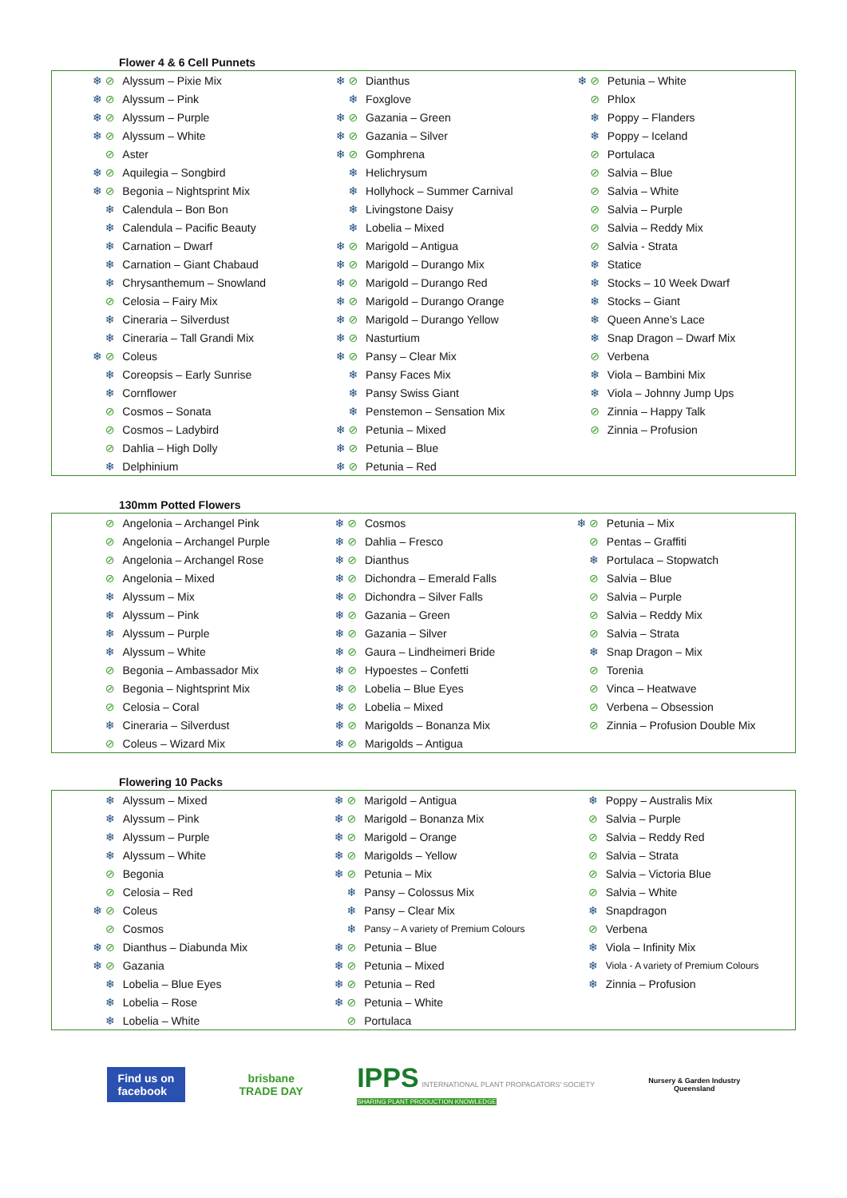Flower 4 & 6 Cell Punnets
| ❄ ⊘ | Alyssum – Pixie Mix | ❄ ⊘ | Dianthus | ❄ ⊘ | Petunia – White |
| ❄ ⊘ | Alyssum – Pink | ❄ | Foxglove | ⊘ | Phlox |
| ❄ ⊘ | Alyssum – Purple | ❄ ⊘ | Gazania – Green | ❄ | Poppy – Flanders |
| ❄ ⊘ | Alyssum – White | ❄ ⊘ | Gazania – Silver | ❄ | Poppy – Iceland |
| ⊘ | Aster | ❄ ⊘ | Gomphrena | ⊘ | Portulaca |
| ❄ ⊘ | Aquilegia – Songbird | ❄ | Helichrysum | ⊘ | Salvia – Blue |
| ❄ ⊘ | Begonia – Nightsprint Mix | ❄ | Hollyhock – Summer Carnival | ⊘ | Salvia – White |
| ❄ | Calendula – Bon Bon | ❄ | Livingstone Daisy | ⊘ | Salvia – Purple |
| ❄ | Calendula – Pacific Beauty | ❄ | Lobelia – Mixed | ⊘ | Salvia – Reddy Mix |
| ❄ | Carnation – Dwarf | ❄ ⊘ | Marigold – Antigua | ⊘ | Salvia - Strata |
| ❄ | Carnation – Giant Chabaud | ❄ ⊘ | Marigold – Durango Mix | ❄ | Statice |
| ❄ | Chrysanthemum – Snowland | ❄ ⊘ | Marigold – Durango Red | ❄ | Stocks – 10 Week Dwarf |
| ⊘ | Celosia – Fairy Mix | ❄ ⊘ | Marigold – Durango Orange | ❄ | Stocks – Giant |
| ❄ | Cineraria – Silverdust | ❄ ⊘ | Marigold – Durango Yellow | ❄ | Queen Anne’s Lace |
| ❄ | Cineraria – Tall Grandi Mix | ❄ ⊘ | Nasturtium | ❄ | Snap Dragon – Dwarf Mix |
| ❄ ⊘ | Coleus | ❄ ⊘ | Pansy – Clear Mix | ⊘ | Verbena |
| ❄ | Coreopsis – Early Sunrise | ❄ | Pansy Faces Mix | ❄ | Viola – Bambini Mix |
| ❄ | Cornflower | ❄ | Pansy Swiss Giant | ❄ | Viola – Johnny Jump Ups |
| ⊘ | Cosmos – Sonata | ❄ | Penstemon – Sensation Mix | ⊘ | Zinnia – Happy Talk |
| ⊘ | Cosmos – Ladybird | ❄ ⊘ | Petunia – Mixed | ⊘ | Zinnia – Profusion |
| ⊘ | Dahlia – High Dolly | ❄ ⊘ | Petunia – Blue | | |
| ❄ | Delphinium | ❄ ⊘ | Petunia – Red | | |
130mm Potted Flowers
| ⊘ | Angelonia – Archangel Pink | ❄ ⊘ | Cosmos | ❄ ⊘ | Petunia – Mix |
| ⊘ | Angelonia – Archangel Purple | ❄ ⊘ | Dahlia – Fresco | ⊘ | Pentas – Graffiti |
| ⊘ | Angelonia – Archangel Rose | ❄ ⊘ | Dianthus | ❄ | Portulaca – Stopwatch |
| ⊘ | Angelonia – Mixed | ❄ ⊘ | Dichondra – Emerald Falls | ⊘ | Salvia – Blue |
| ❄ | Alyssum – Mix | ❄ ⊘ | Dichondra – Silver Falls | ⊘ | Salvia – Purple |
| ❄ | Alyssum – Pink | ❄ ⊘ | Gazania – Green | ⊘ | Salvia – Reddy Mix |
| ❄ | Alyssum – Purple | ❄ ⊘ | Gazania – Silver | ⊘ | Salvia – Strata |
| ❄ | Alyssum – White | ❄ ⊘ | Gaura – Lindheimeri Bride | ❄ | Snap Dragon – Mix |
| ⊘ | Begonia – Ambassador Mix | ❄ ⊘ | Hypoestes – Confetti | ⊘ | Torenia |
| ⊘ | Begonia – Nightsprint Mix | ❄ ⊘ | Lobelia – Blue Eyes | ⊘ | Vinca – Heatwave |
| ⊘ | Celosia – Coral | ❄ ⊘ | Lobelia – Mixed | ⊘ | Verbena – Obsession |
| ❄ | Cineraria – Silverdust | ❄ ⊘ | Marigolds – Bonanza Mix | ⊘ | Zinnia – Profusion Double Mix |
| ⊘ | Coleus – Wizard Mix | ❄ ⊘ | Marigolds – Antigua | | |
Flowering 10 Packs
| ❄ | Alyssum – Mixed | ❄ ⊘ | Marigold – Antigua | ❄ | Poppy – Australis Mix |
| ❄ | Alyssum – Pink | ❄ ⊘ | Marigold – Bonanza Mix | ⊘ | Salvia – Purple |
| ❄ | Alyssum – Purple | ❄ ⊘ | Marigold – Orange | ⊘ | Salvia – Reddy Red |
| ❄ | Alyssum – White | ❄ ⊘ | Marigolds – Yellow | ⊘ | Salvia – Strata |
| ⊘ | Begonia | ❄ ⊘ | Petunia – Mix | ⊘ | Salvia – Victoria Blue |
| ⊘ | Celosia – Red | ❄ | Pansy – Colossus Mix | ⊘ | Salvia – White |
| ❄ ⊘ | Coleus | ❄ | Pansy – Clear Mix | ❄ | Snapdragon |
| ⊘ | Cosmos | ❄ | Pansy – A variety of Premium Colours | ⊘ | Verbena |
| ❄ ⊘ | Dianthus – Diabunda Mix | ❄ ⊘ | Petunia – Blue | ❄ | Viola – Infinity Mix |
| ❄ ⊘ | Gazania | ❄ ⊘ | Petunia – Mixed | ❄ | Viola - A variety of Premium Colours |
| ❄ | Lobelia – Blue Eyes | ❄ ⊘ | Petunia – Red | ❄ | Zinnia – Profusion |
| ❄ | Lobelia – Rose | ❄ ⊘ | Petunia – White | | |
| ❄ | Lobelia – White | ⊘ | Portulaca | | |
Find us on
facebook
brisbane
TRADE DAY
IPPS INTERNATIONAL PLANT PROPAGATORS' SOCIETY
SHARING PLANT PRODUCTION KNOWLEDGE
Nursery & Garden Industry
Queensland